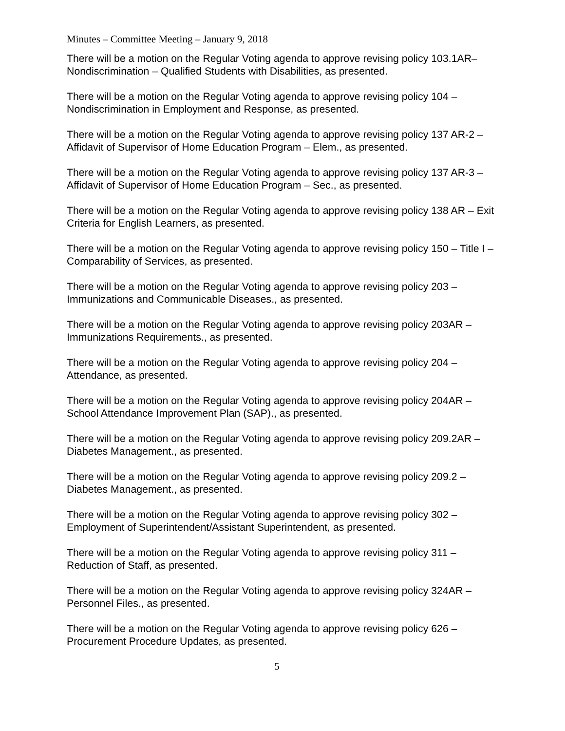Minutes – Committee Meeting – January 9, 2018
There will be a motion on the Regular Voting agenda to approve revising policy 103.1AR–
Nondiscrimination – Qualified Students with Disabilities, as presented.
There will be a motion on the Regular Voting agenda to approve revising policy 104 –
Nondiscrimination in Employment and Response, as presented.
There will be a motion on the Regular Voting agenda to approve revising policy 137 AR-2 –
Affidavit of Supervisor of Home Education Program – Elem., as presented.
There will be a motion on the Regular Voting agenda to approve revising policy 137 AR-3 –
Affidavit of Supervisor of Home Education Program – Sec., as presented.
There will be a motion on the Regular Voting agenda to approve revising policy 138 AR – Exit
Criteria for English Learners, as presented.
There will be a motion on the Regular Voting agenda to approve revising policy 150 – Title I –
Comparability of Services, as presented.
There will be a motion on the Regular Voting agenda to approve revising policy 203 –
Immunizations and Communicable Diseases., as presented.
There will be a motion on the Regular Voting agenda to approve revising policy 203AR –
Immunizations Requirements., as presented.
There will be a motion on the Regular Voting agenda to approve revising policy 204 –
Attendance, as presented.
There will be a motion on the Regular Voting agenda to approve revising policy 204AR –
School Attendance Improvement Plan (SAP)., as presented.
There will be a motion on the Regular Voting agenda to approve revising policy 209.2AR –
Diabetes Management., as presented.
There will be a motion on the Regular Voting agenda to approve revising policy 209.2 –
Diabetes Management., as presented.
There will be a motion on the Regular Voting agenda to approve revising policy 302 –
Employment of Superintendent/Assistant Superintendent, as presented.
There will be a motion on the Regular Voting agenda to approve revising policy 311 –
Reduction of Staff, as presented.
There will be a motion on the Regular Voting agenda to approve revising policy 324AR –
Personnel Files., as presented.
There will be a motion on the Regular Voting agenda to approve revising policy 626 –
Procurement Procedure Updates, as presented.
5